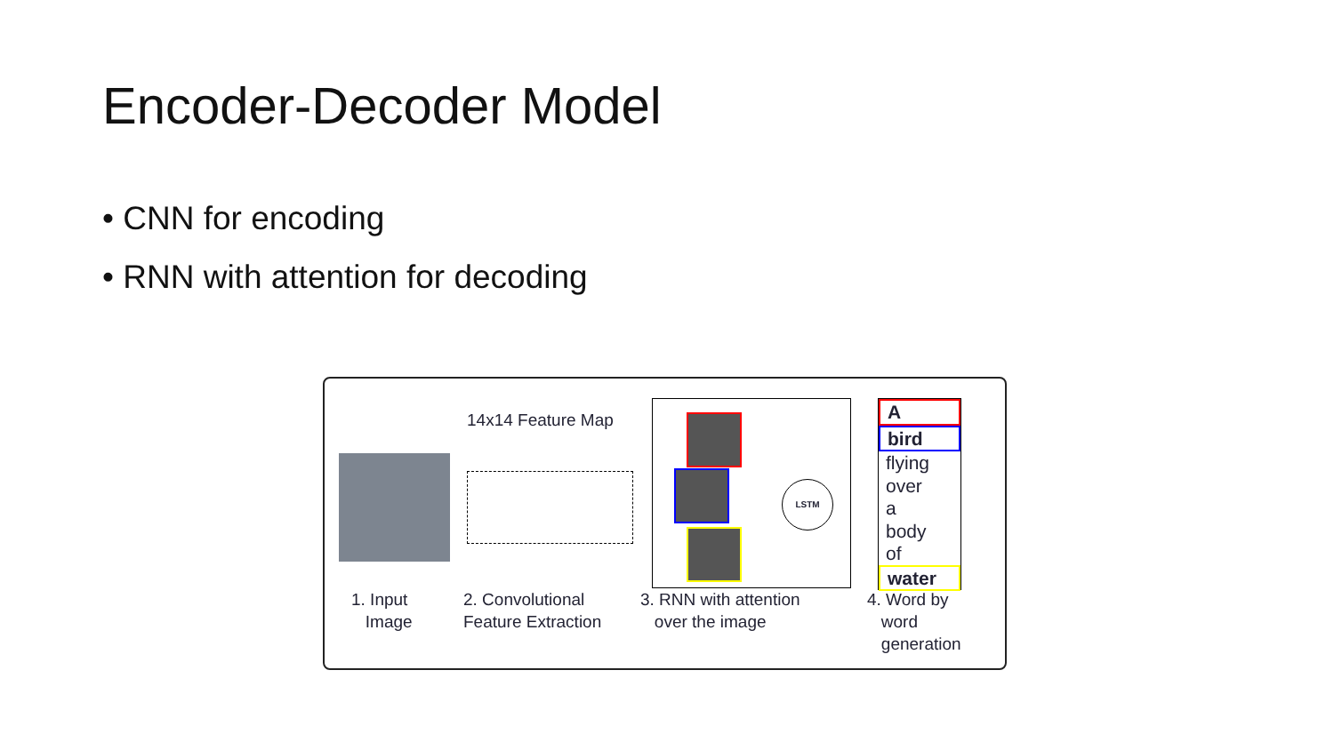Encoder-Decoder Model
• CNN for encoding
• RNN with attention for decoding
14x14 Feature Map
LSTM
A
bird
flying
over
a
body
of
water
1. Input
Image
2. Convolutional
Feature Extraction
3. RNN with attention
over the image
4. Word by
word
generation